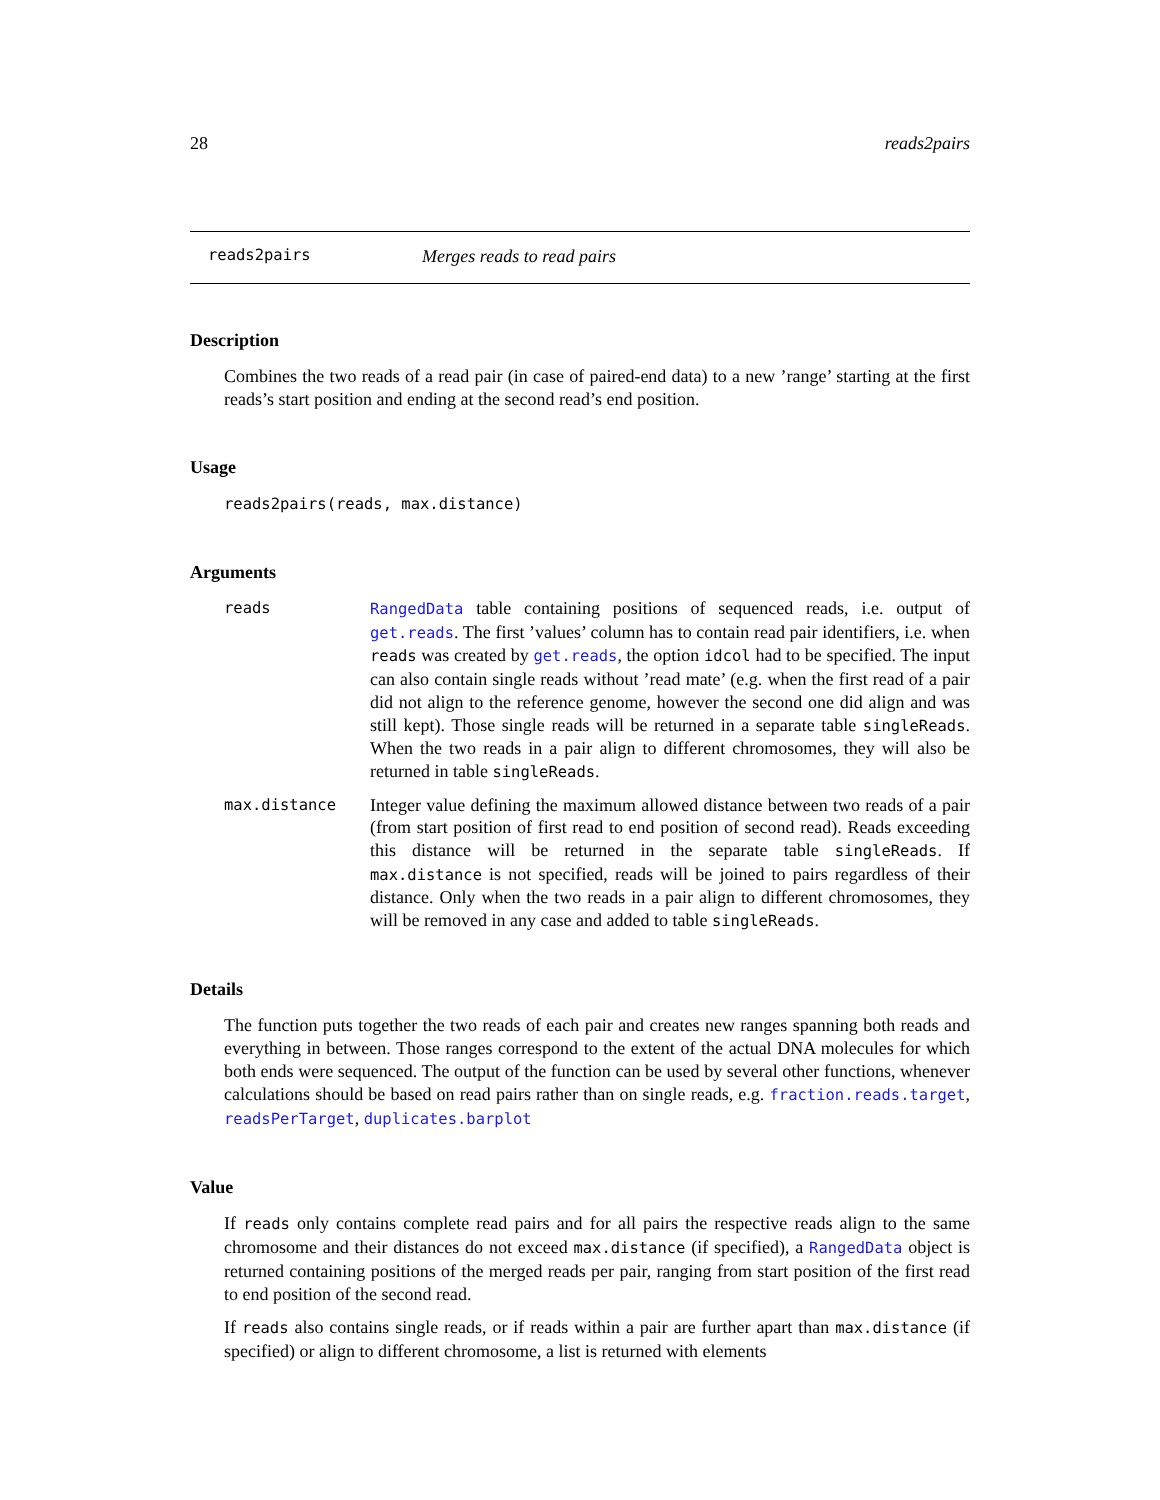28 reads2pairs
reads2pairs Merges reads to read pairs
Description
Combines the two reads of a read pair (in case of paired-end data) to a new ’range’ starting at the first reads’s start position and ending at the second read’s end position.
Usage
reads2pairs(reads, max.distance)
Arguments
reads RangedData table containing positions of sequenced reads, i.e. output of get.reads. The first ’values’ column has to contain read pair identifiers, i.e. when reads was created by get.reads, the option idcol had to be specified. The input can also contain single reads without ’read mate’ (e.g. when the first read of a pair did not align to the reference genome, however the second one did align and was still kept). Those single reads will be returned in a separate table singleReads. When the two reads in a pair align to different chromosomes, they will also be returned in table singleReads.
max.distance Integer value defining the maximum allowed distance between two reads of a pair (from start position of first read to end position of second read). Reads exceeding this distance will be returned in the separate table singleReads. If max.distance is not specified, reads will be joined to pairs regardless of their distance. Only when the two reads in a pair align to different chromosomes, they will be removed in any case and added to table singleReads.
Details
The function puts together the two reads of each pair and creates new ranges spanning both reads and everything in between. Those ranges correspond to the extent of the actual DNA molecules for which both ends were sequenced. The output of the function can be used by several other functions, whenever calculations should be based on read pairs rather than on single reads, e.g. fraction.reads.target, readsPerTarget, duplicates.barplot
Value
If reads only contains complete read pairs and for all pairs the respective reads align to the same chromosome and their distances do not exceed max.distance (if specified), a RangedData object is returned containing positions of the merged reads per pair, ranging from start position of the first read to end position of the second read.
If reads also contains single reads, or if reads within a pair are further apart than max.distance (if specified) or align to different chromosome, a list is returned with elements